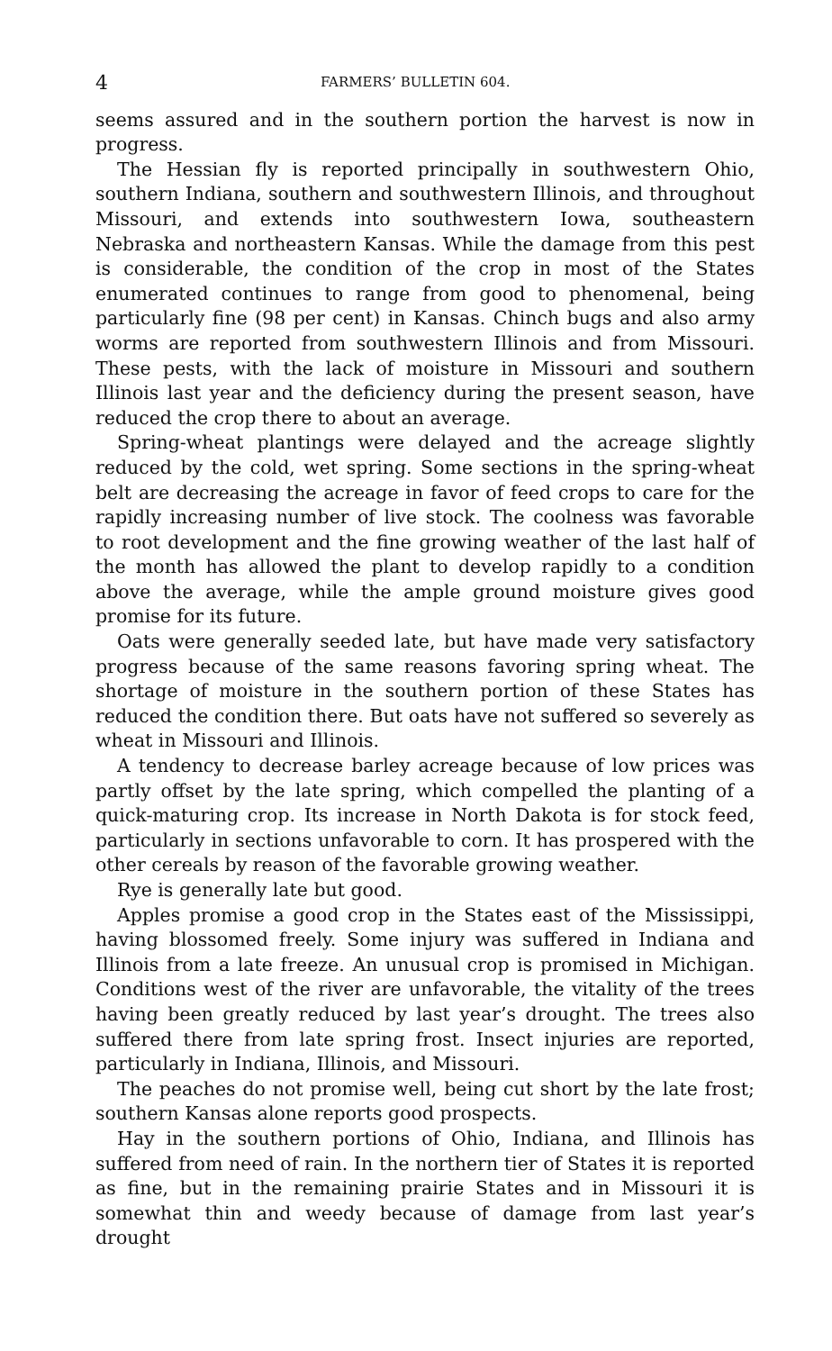4 FARMERS’ BULLETIN 604.
seems assured and in the southern portion the harvest is now in progress.
The Hessian fly is reported principally in southwestern Ohio, southern Indiana, southern and southwestern Illinois, and throughout Missouri, and extends into southwestern Iowa, southeastern Nebraska and northeastern Kansas. While the damage from this pest is considerable, the condition of the crop in most of the States enumerated continues to range from good to phenomenal, being particularly fine (98 per cent) in Kansas. Chinch bugs and also army worms are reported from southwestern Illinois and from Missouri. These pests, with the lack of moisture in Missouri and southern Illinois last year and the deficiency during the present season, have reduced the crop there to about an average.
Spring-wheat plantings were delayed and the acreage slightly reduced by the cold, wet spring. Some sections in the spring-wheat belt are decreasing the acreage in favor of feed crops to care for the rapidly increasing number of live stock. The coolness was favorable to root development and the fine growing weather of the last half of the month has allowed the plant to develop rapidly to a condition above the average, while the ample ground moisture gives good promise for its future.
Oats were generally seeded late, but have made very satisfactory progress because of the same reasons favoring spring wheat. The shortage of moisture in the southern portion of these States has reduced the condition there. But oats have not suffered so severely as wheat in Missouri and Illinois.
A tendency to decrease barley acreage because of low prices was partly offset by the late spring, which compelled the planting of a quick-maturing crop. Its increase in North Dakota is for stock feed, particularly in sections unfavorable to corn. It has prospered with the other cereals by reason of the favorable growing weather.
Rye is generally late but good.
Apples promise a good crop in the States east of the Mississippi, having blossomed freely. Some injury was suffered in Indiana and Illinois from a late freeze. An unusual crop is promised in Michigan. Conditions west of the river are unfavorable, the vitality of the trees having been greatly reduced by last year’s drought. The trees also suffered there from late spring frost. Insect injuries are reported, particularly in Indiana, Illinois, and Missouri.
The peaches do not promise well, being cut short by the late frost; southern Kansas alone reports good prospects.
Hay in the southern portions of Ohio, Indiana, and Illinois has suffered from need of rain. In the northern tier of States it is reported as fine, but in the remaining prairie States and in Missouri it is somewhat thin and weedy because of damage from last year’s drought